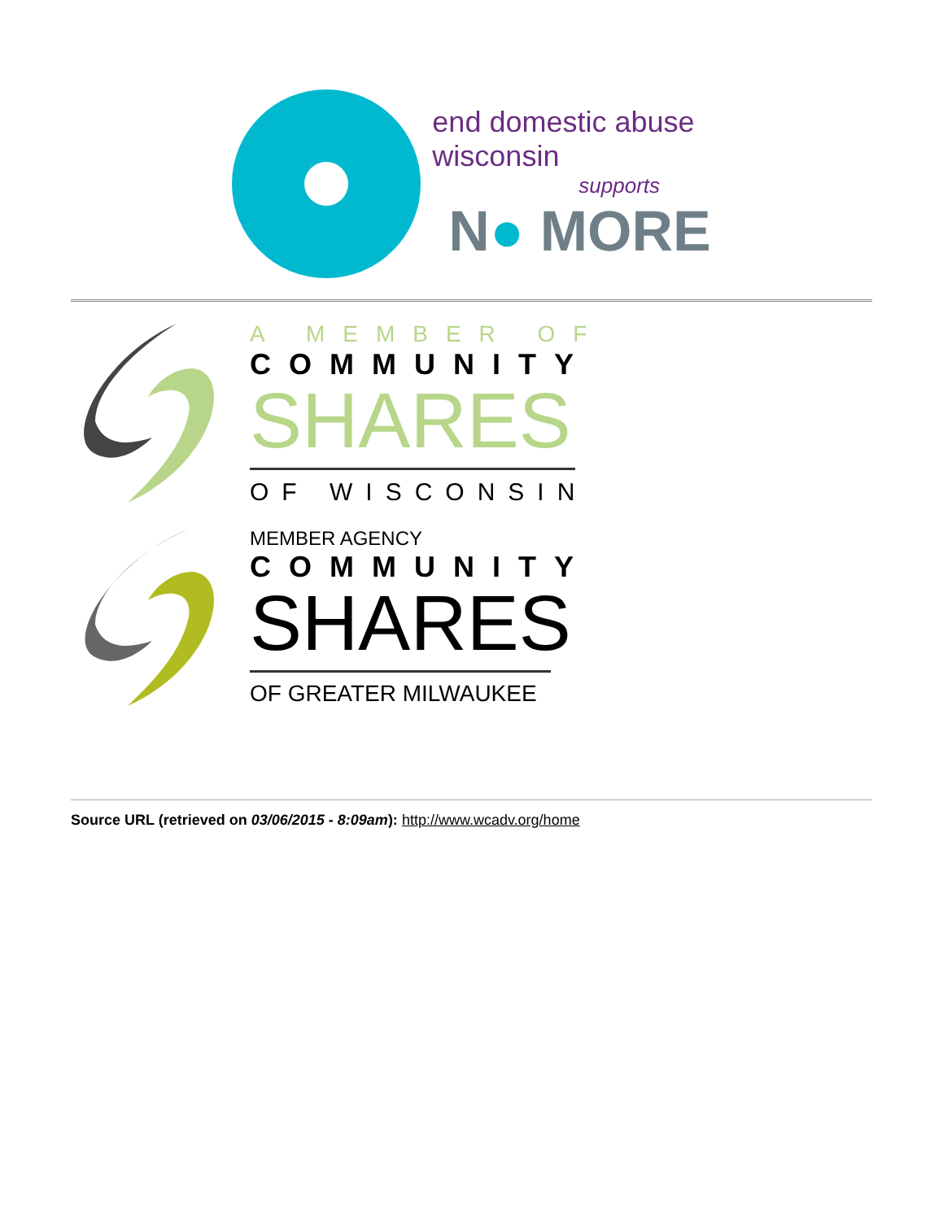end domestic abuse
wisconsin
supports
N● MORE
A MEMBER OF
COMMUNITY
SHARES
OF WISCONSIN
MEMBER AGENCY
COMMUNITY
SHARES
OF GREATER MILWAUKEE
Source URL (retrieved on 03/06/2015 - 8:09am): http://www.wcadv.org/home